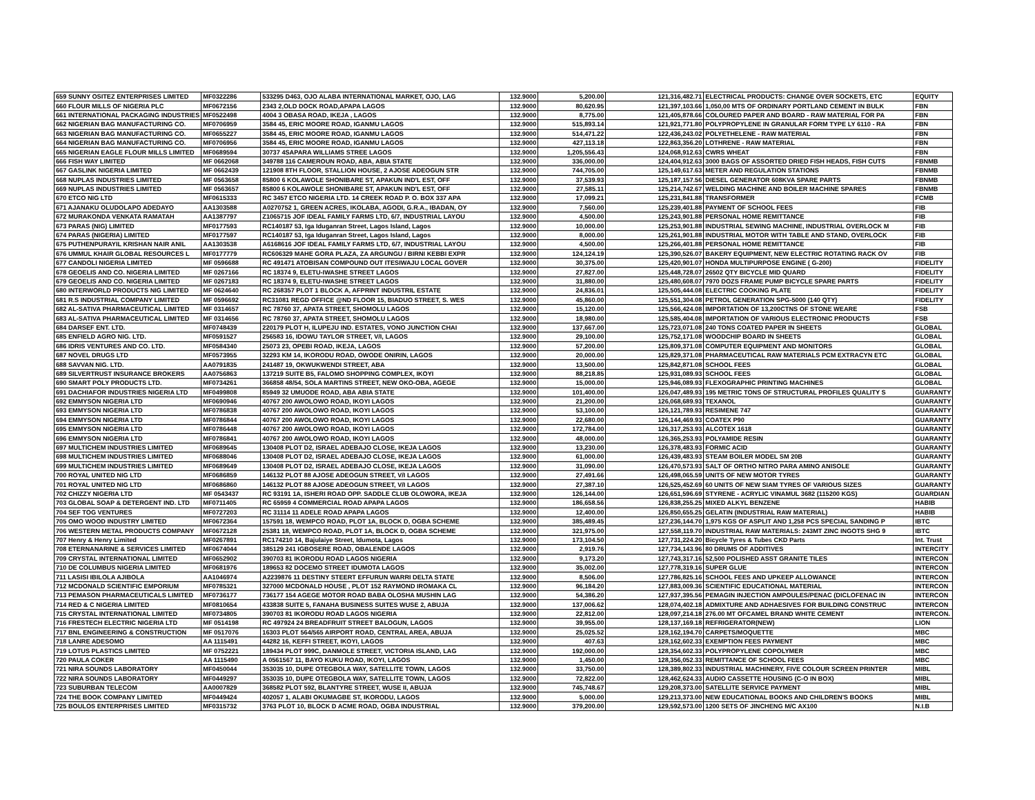| 659 SUNNY OSITEZ ENTERPRISES LIMITED | MF0322286 | 533295 D463, OJO ALABA INTERNATIONAL MARKET, OJO, LAG | 132.9000 | 5,200.00 | 121,316,482.71 | ELECTRICAL PRODUCTS: CHANGE OVER SOCKETS, ETC | EQUITY |
| 660 FLOUR MILLS OF NIGERIA PLC | MF0672156 | 2343 2,OLD DOCK ROAD,APAPA LAGOS | 132.9000 | 80,620.95 | 121,397,103.66 | 1,050,00 MTS OF ORDINARY PORTLAND CEMENT IN BULK | FBN |
| 661 INTERNATIONAL PACKAGING INDUSTRIES | MF0522498 | 4004 3 OBASA ROAD, IKEJA , LAGOS | 132.9000 | 8,775.00 | 121,405,878.66 | COLOURED PAPER AND BOARD - RAW MATERIAL FOR PA | FBN |
| 662 NIGERIAN BAG MANUFACTURING CO. | MF0706959 | 3584 45, ERIC MOORE ROAD, IGANMU LAGOS | 132.9000 | 515,893.14 | 121,921,771.80 | POLYPROPYLENE IN GRANULAR FORM TYPE LY 6110 - RA | FBN |
| 663 NIGERIAN BAG MANUFACTURING CO. | MF0655227 | 3584 45, ERIC MOORE ROAD, IGANMU LAGOS | 132.9000 | 514,471.22 | 122,436,243.02 | POLYETHELENE - RAW MATERIAL | FBN |
| 664 NIGERIAN BAG MANUFACTURING CO. | MF0706956 | 3584 45, ERIC MOORE ROAD, IGANMU LAGOS | 132.9000 | 427,113.18 | 122,863,356.20 | LOTHRENE - RAW MATERIAL | FBN |
| 665 NIGERIAN EAGLE FLOUR MILLS LIMITED | MF0689594 | 30737 4SAPARA WILLIAMS STREE LAGOS | 132.9000 | 1,205,556.43 | 124,068,912.63 | CWRS WHEAT | FBN |
| 666 FISH WAY LIMITED | MF 0662068 | 349788 116 CAMEROUN ROAD, ABA, ABIA STATE | 132.9000 | 336,000.00 | 124,404,912.63 | 3000 BAGS OF ASSORTED DRIED FISH HEADS, FISH CUTS | FBNMB |
| 667 GASLINK NIGERIA LIMITED | MF 0662439 | 121908 8TH FLOOR, STALLION HOUSE, 2 AJOSE ADEOGUN STR | 132.9000 | 744,705.00 | 125,149,617.63 | METER AND REGULATION STATIONS | FBNMB |
| 668 NUPLAS INDUSTRIES LIMITED | MF 0563658 | 85800 6 KOLAWOLE SHONIBARE ST, APAKUN IND'L EST, OFF | 132.9000 | 37,539.93 | 125,187,157.56 | DIESEL GENERATOR 608KVA SPARE PARTS | FBNMB |
| 669 NUPLAS INDUSTRIES LIMITED | MF 0563657 | 85800 6 KOLAWOLE SHONIBARE ST, APAKUN IND'L EST, OFF | 132.9000 | 27,585.11 | 125,214,742.67 | WELDING MACHINE AND BOILER MACHINE SPARES | FBNMB |
| 670 ETCO NIG LTD | MF0615333 | RC 3457 ETCO NIGERIA LTD. 14 CREEK ROAD P. O. BOX 337 APA | 132.9000 | 17,099.21 | 125,231,841.88 | TRANSFORMER | FCMB |
| 671 AJANAKU OLUDOLAPO ADEDAYO | AA1303588 | A0270752 1, GREEN ACRES, IKOLABA, AGODI, G.R.A., IBADAN, OY | 132.9000 | 7,560.00 | 125,239,401.88 | PAYMENT OF SCHOOL FEES | FIB |
| 672 MURAKONDA VENKATA RAMATAH | AA1387797 | Z1065715 JOF IDEAL FAMILY FARMS LTD, 6/7, INDUSTRIAL LAYOU | 132.9000 | 4,500.00 | 125,243,901.88 | PERSONAL HOME REMITTANCE | FIB |
| 673 PARAS (NIG) LIMITED | MF0177593 | RC140187 53, Iga Iduganran Street, Lagos Island, Lagos | 132.9000 | 10,000.00 | 125,253,901.88 | INDUSTRIAL SEWING MACHINE, INDUSTRIAL OVERLOCK M | FIB |
| 674 PARAS (NIGERIA) LIMITED | MF0177597 | RC140187 53, Iga Iduganran Street, Lagos Island, Lagos | 132.9000 | 8,000.00 | 125,261,901.88 | INDUSTRIAL MOTOR WITH TABLE AND STAND, OVERLOCK | FIB |
| 675 PUTHENPURAYIL KRISHAN NAIR ANIL | AA1303538 | A6168616 JOF IDEAL FAMILY FARMS LTD, 6/7, INDUSTRIAL LAYOU | 132.9000 | 4,500.00 | 125,266,401.88 | PERSONAL HOME REMITTANCE | FIB |
| 676 UMMUL KHAIR GLOBAL RESOURCES L | MF0177779 | RC606329 MAHE GORA PLAZA, ZA ARGUNGU / BIRNI KEBBI EXPR | 132.9000 | 124,124.19 | 125,390,526.07 | BAKERY EQUIPMENT, NEW ELECTRIC ROTATING RACK OV | FIB |
| 677 CANDOLI NIGERIA LIMITED | MF 0596688 | RC 491471 ATOBISAN COMPOUND OUT ITESIWAJU LOCAL GOVER | 132.9000 | 30,375.00 | 125,420,901.07 | HONDA MULTIPURPOSE ENGINE ( G-200) | FIDELITY |
| 678 GEOELIS AND CO. NIGERIA LIMITED | MF 0267166 | RC 18374 9, ELETU-IWASHE STREET LAGOS | 132.9000 | 27,827.00 | 125,448,728.07 | 26502 QTY BICYCLE MID QUARD | FIDELITY |
| 679 GEOELIS AND CO. NIGERIA LIMITED | MF 0267183 | RC 18374 9, ELETU-IWASHE STREET LAGOS | 132.9000 | 31,880.00 | 125,480,608.07 | 7970 DOZS FRAME PUMP BICYCLE SPARE PARTS | FIDELITY |
| 680 INTERWORLD PRODUCTS NIG LIMITED | MF 0624640 | RC 268357 PLOT 1 BLOCK A, AFPRINT INDUSTRIL ESTATE | 132.9000 | 24,836.01 | 125,505,444.08 | ELECTRIC COOKING PLATE | FIDELITY |
| 681 R.S INDUSTRIAL COMPANY LIMITED | MF 0596692 | RC31081 REGD OFFICE @ND FLOOR 15, BIADUO STREET, S. WES | 132.9000 | 45,860.00 | 125,551,304.08 | PETROL GENERATION SPG-5000 (140 QTY) | FIDELITY |
| 682 AL-SATIVA PHARMACEUTICAL LIMITED | MF 0314657 | RC 78760 37, APATA STREET, SHOMOLU LAGOS | 132.9000 | 15,120.00 | 125,566,424.08 | IMPORTATION OF 13,200CTNS OF STONE WEARE | FSB |
| 683 AL-SATIVA PHARMACEUTICAL LIMITED | MF 0314656 | RC 78760 37, APATA STREET, SHOMOLU LAGOS | 132.9000 | 18,980.00 | 125,585,404.08 | IMPORTATION OF VARIOUS ELECTRONIC PRODUCTS | FSB |
| 684 DARSEF ENT. LTD. | MF0748439 | 220179 PLOT H, ILUPEJU IND. ESTATES, VONO JUNCTION CHAI | 132.9000 | 137,667.00 | 125,723,071.08 | 240 TONS COATED PAPER IN SHEETS | GLOBAL |
| 685 ENFIELD AGRO NIG. LTD. | MF0591527 | 256583 16, IDOWU TAYLOR STREET, V/I, LAGOS | 132.9000 | 29,100.00 | 125,752,171.08 | WOODCHIP BOARD IN SHEETS | GLOBAL |
| 686 IDRIS VENTURES AND CO. LTD. | MF0584340 | 25073 23, OPEBI ROAD, IKEJA, LAGOS | 132.9000 | 57,200.00 | 125,809,371.08 | COMPUTER EQUIPMENT AND MONITORS | GLOBAL |
| 687 NOVEL DRUGS LTD | MF0573955 | 32293 KM 14, IKORODU ROAD, OWODE ONIRIN, LAGOS | 132.9000 | 20,000.00 | 125,829,371.08 | PHARMACEUTICAL RAW MATERIALS PCM EXTRACYN ETC | GLOBAL |
| 688 SAVVAN NIG. LTD. | AA0791835 | 241487 19, OKWUKWENDI STREET, ABA | 132.9000 | 13,500.00 | 125,842,871.08 | SCHOOL FEES | GLOBAL |
| 689 SILVERTRUST INSURANCE BROKERS | AA0756863 | 137219 SUITE B5, FALOMO SHOPPING COMPLEX, IKOYI | 132.9000 | 88,218.85 | 125,931,089.93 | SCHOOL FEES | GLOBAL |
| 690 SMART POLY PRODUCTS LTD. | MF0734261 | 366858 48/54, SOLA MARTINS STREET, NEW OKO-OBA, AGEGE | 132.9000 | 15,000.00 | 125,946,089.93 | FLEXOGRAPHIC PRINTING MACHINES | GLOBAL |
| 691 DACHIAFOR INDUSTRIES NIGERIA LTD | MF0499808 | 85949 32 UMUODE ROAD, ABA ABIA STATE | 132.9000 | 101,400.00 | 126,047,489.93 | 195 METRIC TONS OF STRUCTURAL PROFILES QUALITY S | GUARANTY |
| 692 EMMYSON NIGERIA LTD | MF0690946 | 40767 200 AWOLOWO ROAD, IKOYI LAGOS | 132.9000 | 21,200.00 | 126,068,689.93 | TEXANOL | GUARANTY |
| 693 EMMYSON NIGERIA LTD | MF0786838 | 40767 200 AWOLOWO ROAD, IKOYI LAGOS | 132.9000 | 53,100.00 | 126,121,789.93 | RESIMENE 747 | GUARANTY |
| 694 EMMYSON NIGERIA LTD | MF0786844 | 40767 200 AWOLOWO ROAD, IKOYI LAGOS | 132.9000 | 22,680.00 | 126,144,469.93 | COATEX P90 | GUARANTY |
| 695 EMMYSON NIGERIA LTD | MF0786448 | 40767 200 AWOLOWO ROAD, IKOYI LAGOS | 132.9000 | 172,784.00 | 126,317,253.93 | ALCOTEX 1618 | GUARANTY |
| 696 EMMYSON NIGERIA LTD | MF0786841 | 40767 200 AWOLOWO ROAD, IKOYI LAGOS | 132.9000 | 48,000.00 | 126,365,253.93 | POLYAMIDE RESIN | GUARANTY |
| 697 MULTICHEM INDUSTRIES LIMITED | MF0689645 | 130408 PLOT D2, ISRAEL ADEBAJO CLOSE, IKEJA LAGOS | 132.9000 | 13,230.00 | 126,378,483.93 | FORMIC ACID | GUARANTY |
| 698 MULTICHEM INDUSTRIES LIMITED | MF0688046 | 130408 PLOT D2, ISRAEL ADEBAJO CLOSE, IKEJA LAGOS | 132.9000 | 61,000.00 | 126,439,483.93 | STEAM BOILER MODEL SM 20B | GUARANTY |
| 699 MULTICHEM INDUSTRIES LIMITED | MF0689649 | 130408 PLOT D2, ISRAEL ADEBAJO CLOSE, IKEJA LAGOS | 132.9000 | 31,090.00 | 126,470,573.93 | SALT OF ORTHO NITRO PARA AMINO ANISOLE | GUARANTY |
| 700 ROYAL UNITED NIG LTD | MF0686859 | 146132 PLOT 88 AJOSE ADEOGUN STREET, V/I LAGOS | 132.9000 | 27,491.66 | 126,498,065.59 | UNITS OF NEW MOTOR TYRES | GUARANTY |
| 701 ROYAL UNITED NIG LTD | MF0686860 | 146132 PLOT 88 AJOSE ADEOGUN STREET, V/I LAGOS | 132.9000 | 27,387.10 | 126,525,452.69 | 60 UNITS OF NEW SIAM TYRES OF VARIOUS SIZES | GUARANTY |
| 702 CHIZZY NIGERIA LTD | MF 0543437 | RC 93191 1A, ISHERI ROAD OPP. SADDLE CLUB OLOWORA, IKEJA | 132.9000 | 126,144.00 | 126,651,596.69 | STYRENE - ACRYLIC VINAMUL 3682 (115200 KGS) | GUARDIAN |
| 703 GLOBAL SOAP & DETERGENT IND. LTD | MF0711405 | RC 65959 4 COMMERCIAL ROAD APAPA LAGOS | 132.9000 | 186,658.56 | 126,838,255.25 | MIXED ALKYL BENZENE | HABIB |
| 704 SEF TOG VENTURES | MF0727203 | RC 31114 11 ADELE ROAD APAPA LAGOS | 132.9000 | 12,400.00 | 126,850,655.25 | GELATIN (INDUSTRIAL RAW MATERIAL) | HABIB |
| 705 OMO WOOD INDUSTRY LIMITED | MF0672364 | 157591 18, WEMPCO ROAD, PLOT 1A, BLOCK D, OGBA SCHEME | 132.9000 | 385,489.45 | 127,236,144.70 | 1,975 KGS OF ASPLIT AND 1,258 PCS SPECIAL SANDING P | IBTC |
| 706 WESTERN METAL PRODUCTS COMPANY | MF0672128 | 25381 18, WEMPCO ROAD, PLOT 1A, BLOCK D, OGBA SCHEME | 132.9000 | 321,975.00 | 127,558,119.70 | INDUSTRIAL RAW MATERIALS: 243MT ZINC INGOTS SHG 9 | IBTC |
| 707 Henry & Henry Limited | MF0267891 | RC174210 14, Bajulaiye Street, Idumota, Lagos | 132.9000 | 173,104.50 | 127,731,224.20 | Bicycle Tyres & Tubes CKD Parts | Int. Trust |
| 708 ETERNANARINE & SERVICES LIMITED | MF0674044 | 385129 241 IGBOSERE ROAD, OBALENDE LAGOS | 132.9000 | 2,919.76 | 127,734,143.96 | 80 DRUMS OF ADDITIVES | INTERCITY |
| 709 CRYSTAL INTERNATIONAL LIMITED | MF0652902 | 390703 81 IKORODU ROAD LAGOS NIGERIA | 132.9000 | 9,173.20 | 127,743,317.16 | 52,500 POLISHED ASST GRANITE TILES | INTERCON |
| 710 DE COLUMBUS NIGERIA LIMITED | MF0681976 | 189653 82 DOCEMO STREET IDUMOTA LAGOS | 132.9000 | 35,002.00 | 127,778,319.16 | SUPER GLUE | INTERCON |
| 711 LASISI IBILOLA AJIBOLA | AA1046974 | A2239876 11 DESTINY STEERT EFFURUN WARRI DELTA STATE | 132.9000 | 8,506.00 | 127,786,825.16 | SCHOOL FEES AND UPKEEP ALLOWANCE | INTERCON |
| 712 MCDONALD SCIENTIFIC EMPORIUM | MF0785321 | 327000 MCDONALD HOUSE , PLOT 152 RAYMOND IROMAKA CL | 132.9000 | 96,184.20 | 127,883,009.36 | SCIENTIFIC EDUCATIONAL MATERIAL | INTERCON |
| 713 PEMASON PHARMACEUTICALS LIMITED | MF0736177 | 736177 154 AGEGE MOTOR ROAD BABA OLOSHA MUSHIN LAG | 132.9000 | 54,386.20 | 127,937,395.56 | PEMAGIN INJECTION AMPOULES/PENAC (DICLOFENAC IN | INTERCON |
| 714 RED & C NIGERIA LIMITED | MF0810654 | 433838 SUITE 5, FANAHA BUSINESS SUITES WUSE 2, ABUJA | 132.9000 | 137,006.62 | 128,074,402.18 | ADMIXTURE AND ADHAESIVES FOR BUILDING CONSTRUC | INTERCON |
| 715 CRYSTAL INTERNATIONAL LIMITED | MF0734805 | 390703 81 IKORODU ROAD LAGOS NIGERIA | 132.9000 | 22,812.00 | 128,097,214.18 | 276.00 MT OFCAMEL BRAND WHITE CEMENT | INTERCON. |
| 716 FRESTECH ELECTRIC NIGERIA LTD | MF 0514198 | RC 497924 24 BREADFRUIT STREET BALOGUN, LAGOS | 132.9000 | 39,955.00 | 128,137,169.18 | REFRIGERATOR(NEW) | LION |
| 717 BNL ENGINEERING & CONSTRUCTION | MF 0517076 | 16303 PLOT 564/565 AIRPORT ROAD, CENTRAL AREA, ABUJA | 132.9000 | 25,025.52 | 128,162,194.70 | CARPETS/MOQUETTE | MBC |
| 718 LANRE ADESOMO | AA 1115491 | 44282 16, KEFFI STREET, IKOYI, LAGOS | 132.9000 | 407.63 | 128,162,602.33 | EXEMPTION FEES PAYMENT | MBC |
| 719 LOTUS PLASTICS LIMITED | MF 0752221 | 189434 PLOT 999C, DANMOLE STREET, VICTORIA ISLAND, LAG | 132.9000 | 192,000.00 | 128,354,602.33 | POLYPROPYLENE COPOLYMER | MBC |
| 720 PAULA COKER | AA 1115490 | A 0561567 11, BAYO KUKU ROAD, IKOYI, LAGOS | 132.9000 | 1,450.00 | 128,356,052.33 | REMITTANCE OF SCHOOL FEES | MBC |
| 721 NIRA SOUNDS LABORATORY | MF0450044 | 353035 10, DUPE OTEGBOLA WAY, SATELLITE TOWN, LAGOS | 132.9000 | 33,750.00 | 128,389,802.33 | INDUSTRIAL MACHINERY, FIVE COLOUR SCREEN PRINTER | MIBL |
| 722 NIRA SOUNDS LABORATORY | MF0449297 | 353035 10, DUPE OTEGBOLA WAY, SATELLITE TOWN, LAGOS | 132.9000 | 72,822.00 | 128,462,624.33 | AUDIO CASSETTE HOUSING (C-O IN BOX) | MIBL |
| 723 SUBURBAN TELECOM | AA0007829 | 368582 PLOT 592, BLANTYRE STREET, WUSE II, ABUJA | 132.9000 | 745,748.67 | 129,208,373.00 | SATELLITE SERVICE PAYMENT | MIBL |
| 724 THE BOOK COMPANY LIMITED | MF0449424 | 402057 1, ALABI OKUMAGBE ST, IKORODU, LAGOS | 132.9000 | 5,000.00 | 129,213,373.00 | NEW EDUCATIONAL BOOKS AND CHILDREN'S BOOKS | MIBL |
| 725 BOULOS ENTERPRISES LIMITED | MF0315732 | 3763 PLOT 10, BLOCK D ACME ROAD, OGBA INDUSTRIAL | 132.9000 | 379,200.00 | 129,592,573.00 | 1200 SETS OF JINCHENG M/C AX100 | N.I.B |